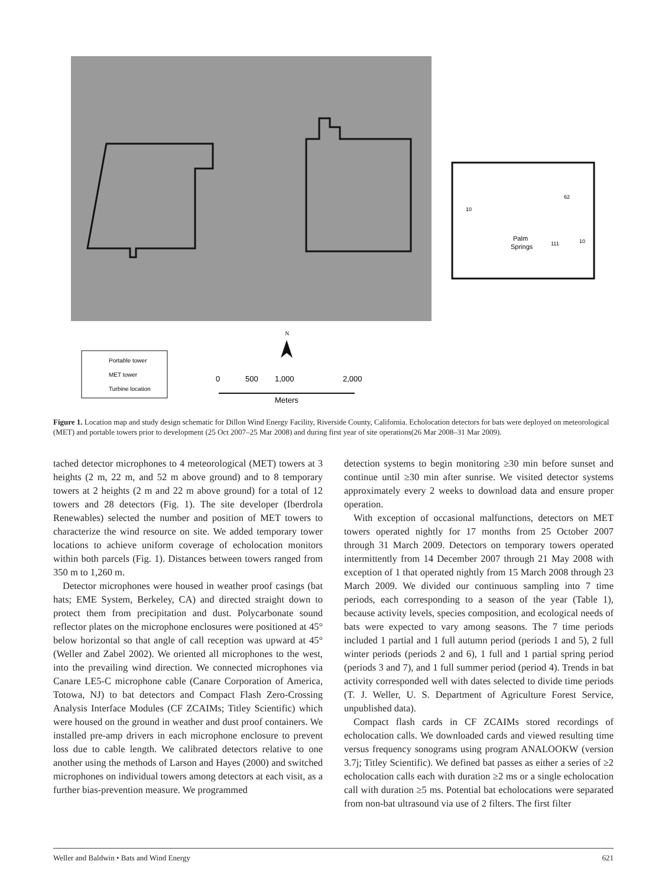Palm
Springs
62
10
111
10
Portable tower
MET tower
Turbine location
N
0
500
1,000
2,000
Meters
Figure 1. Location map and study design schematic for Dillon Wind Energy Facility, Riverside County, California. Echolocation detectors for bats were deployed on meteorological (MET) and portable towers prior to development (25 Oct 2007–25 Mar 2008) and during first year of site operations(26 Mar 2008–31 Mar 2009).
tached detector microphones to 4 meteorological (MET) towers at 3 heights (2 m, 22 m, and 52 m above ground) and to 8 temporary towers at 2 heights (2 m and 22 m above ground) for a total of 12 towers and 28 detectors (Fig. 1). The site developer (Iberdrola Renewables) selected the number and position of MET towers to characterize the wind resource on site. We added temporary tower locations to achieve uniform coverage of echolocation monitors within both parcels (Fig. 1). Distances between towers ranged from 350 m to 1,260 m.
Detector microphones were housed in weather proof casings (bat hats; EME System, Berkeley, CA) and directed straight down to protect them from precipitation and dust. Polycarbonate sound reflector plates on the microphone enclosures were positioned at 45° below horizontal so that angle of call reception was upward at 45° (Weller and Zabel 2002). We oriented all microphones to the west, into the prevailing wind direction. We connected microphones via Canare LE5-C microphone cable (Canare Corporation of America, Totowa, NJ) to bat detectors and Compact Flash Zero-Crossing Analysis Interface Modules (CF ZCAIMs; Titley Scientific) which were housed on the ground in weather and dust proof containers. We installed pre-amp drivers in each microphone enclosure to prevent loss due to cable length. We calibrated detectors relative to one another using the methods of Larson and Hayes (2000) and switched microphones on individual towers among detectors at each visit, as a further bias-prevention measure. We programmed
detection systems to begin monitoring ≥30 min before sunset and continue until ≥30 min after sunrise. We visited detector systems approximately every 2 weeks to download data and ensure proper operation.
With exception of occasional malfunctions, detectors on MET towers operated nightly for 17 months from 25 October 2007 through 31 March 2009. Detectors on temporary towers operated intermittently from 14 December 2007 through 21 May 2008 with exception of 1 that operated nightly from 15 March 2008 through 23 March 2009. We divided our continuous sampling into 7 time periods, each corresponding to a season of the year (Table 1), because activity levels, species composition, and ecological needs of bats were expected to vary among seasons. The 7 time periods included 1 partial and 1 full autumn period (periods 1 and 5), 2 full winter periods (periods 2 and 6), 1 full and 1 partial spring period (periods 3 and 7), and 1 full summer period (period 4). Trends in bat activity corresponded well with dates selected to divide time periods (T. J. Weller, U. S. Department of Agriculture Forest Service, unpublished data).
Compact flash cards in CF ZCAIMs stored recordings of echolocation calls. We downloaded cards and viewed resulting time versus frequency sonograms using program ANALOOKW (version 3.7j; Titley Scientific). We defined bat passes as either a series of ≥2 echolocation calls each with duration ≥2 ms or a single echolocation call with duration ≥5 ms. Potential bat echolocations were separated from non-bat ultrasound via use of 2 filters. The first filter
Weller and Baldwin • Bats and Wind Energy 621